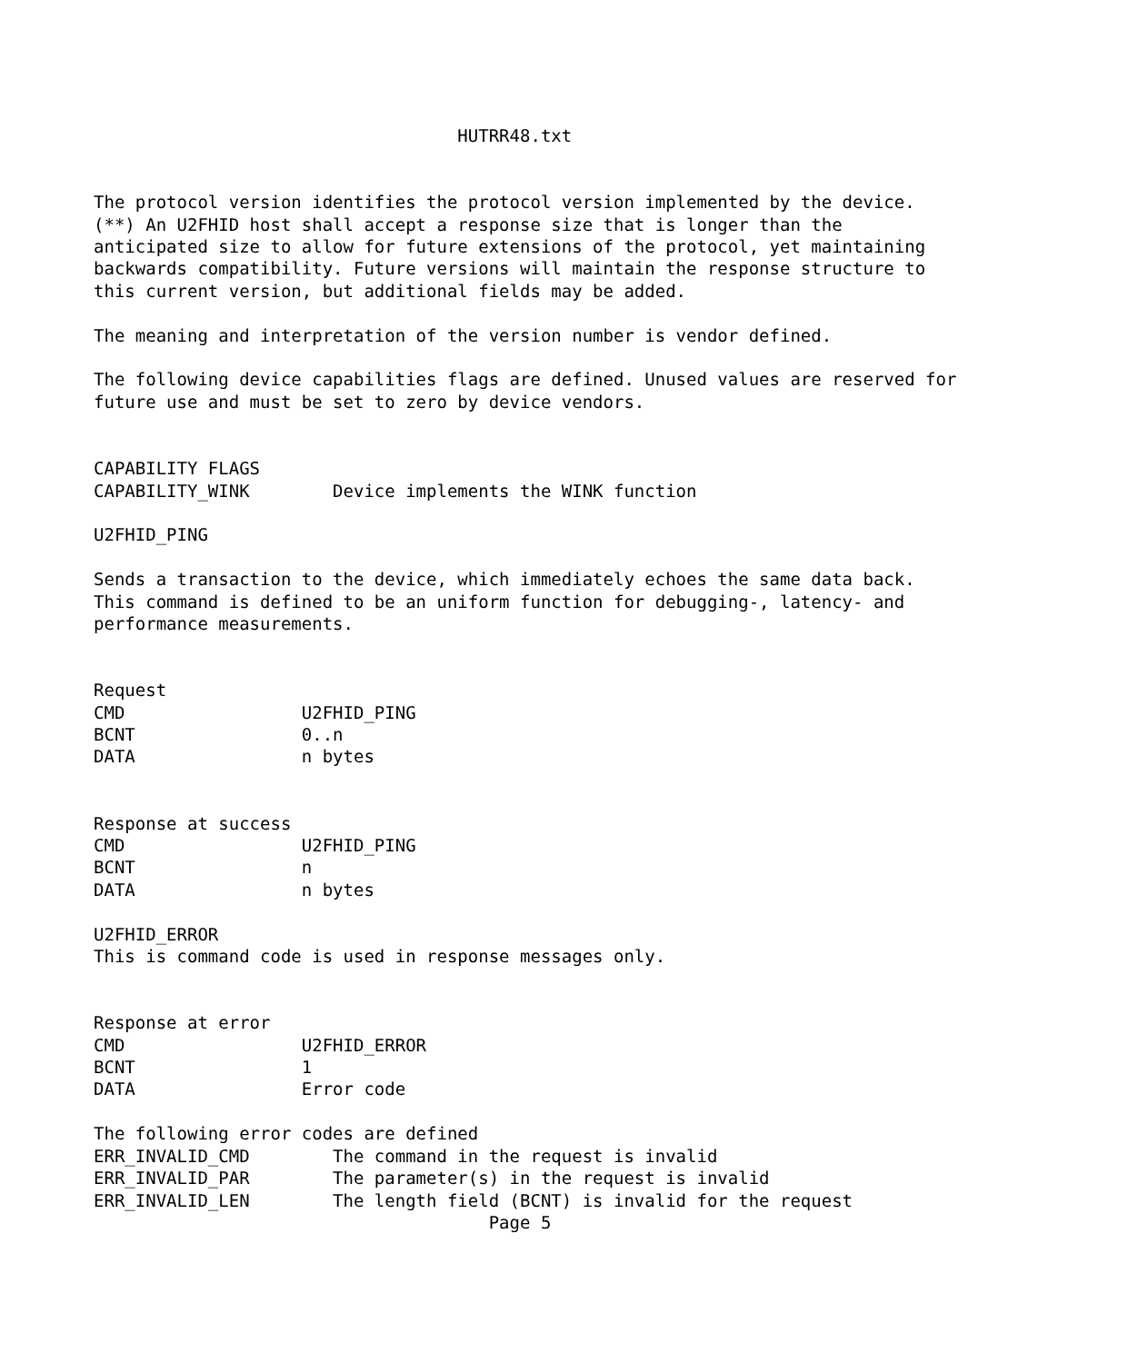HUTRR48.txt


The protocol version identifies the protocol version implemented by the device.
(**) An U2FHID host shall accept a response size that is longer than the
anticipated size to allow for future extensions of the protocol, yet maintaining
backwards compatibility. Future versions will maintain the response structure to
this current version, but additional fields may be added.

The meaning and interpretation of the version number is vendor defined.

The following device capabilities flags are defined. Unused values are reserved for
future use and must be set to zero by device vendors.


CAPABILITY FLAGS
CAPABILITY_WINK        Device implements the WINK function

U2FHID_PING

Sends a transaction to the device, which immediately echoes the same data back.
This command is defined to be an uniform function for debugging-, latency- and
performance measurements.


Request
CMD                 U2FHID_PING
BCNT                0..n
DATA                n bytes


Response at success
CMD                 U2FHID_PING
BCNT                n
DATA                n bytes

U2FHID_ERROR
This is command code is used in response messages only.


Response at error
CMD                 U2FHID_ERROR
BCNT                1
DATA                Error code

The following error codes are defined
ERR_INVALID_CMD        The command in the request is invalid
ERR_INVALID_PAR        The parameter(s) in the request is invalid
ERR_INVALID_LEN        The length field (BCNT) is invalid for the request
                                      Page 5